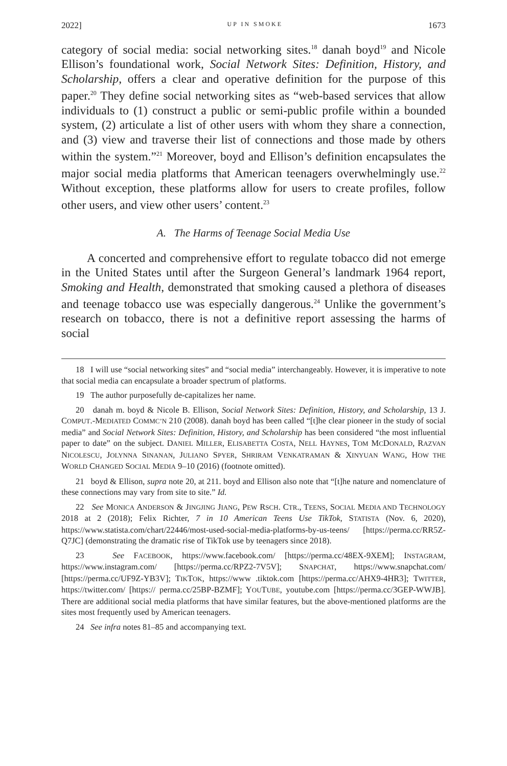2022] UP IN SMOKE 1673
category of social media: social networking sites.<sup>18</sup> danah boyd<sup>19</sup> and Nicole Ellison’s foundational work, Social Network Sites: Definition, History, and Scholarship, offers a clear and operative definition for the purpose of this paper.<sup>20</sup> They define social networking sites as “web-based services that allow individuals to (1) construct a public or semi-public profile within a bounded system, (2) articulate a list of other users with whom they share a connection, and (3) view and traverse their list of connections and those made by others within the system.”<sup>21</sup> Moreover, boyd and Ellison’s definition encapsulates the major social media platforms that American teenagers overwhelmingly use.<sup>22</sup> Without exception, these platforms allow for users to create profiles, follow other users, and view other users’ content.<sup>23</sup>
A. The Harms of Teenage Social Media Use
A concerted and comprehensive effort to regulate tobacco did not emerge in the United States until after the Surgeon General’s landmark 1964 report, Smoking and Health, demonstrated that smoking caused a plethora of diseases and teenage tobacco use was especially dangerous.<sup>24</sup> Unlike the government’s research on tobacco, there is not a definitive report assessing the harms of social
18 I will use “social networking sites” and “social media” interchangeably. However, it is imperative to note that social media can encapsulate a broader spectrum of platforms.
19 The author purposefully de-capitalizes her name.
20 danah m. boyd & Nicole B. Ellison, Social Network Sites: Definition, History, and Scholarship, 13 J. COMPUT.-MEDIATED COMMC’N 210 (2008). danah boyd has been called “[t]he clear pioneer in the study of social media” and Social Network Sites: Definition, History, and Scholarship has been considered “the most influential paper to date” on the subject. DANIEL MILLER, ELISABETTA COSTA, NELL HAYNES, TOM MCDONALD, RAZVAN NICOLESCU, JOLYNNA SINANAN, JULIANO SPYER, SHRIRAM VENKATRAMAN & XINYUAN WANG, HOW THE WORLD CHANGED SOCIAL MEDIA 9–10 (2016) (footnote omitted).
21 boyd & Ellison, supra note 20, at 211. boyd and Ellison also note that “[t]he nature and nomenclature of these connections may vary from site to site.” Id.
22 See MONICA ANDERSON & JINGJING JIANG, PEW RSCH. CTR., TEENS, SOCIAL MEDIA AND TECHNOLOGY 2018 at 2 (2018); Felix Richter, 7 in 10 American Teens Use TikTok, STATISTA (Nov. 6, 2020), https://www.statista.com/chart/22446/most-used-social-media-platforms-by-us-teens/ [https://perma.cc/RR5Z-Q7JC] (demonstrating the dramatic rise of TikTok use by teenagers since 2018).
23 See FACEBOOK, https://www.facebook.com/ [https://perma.cc/48EX-9XEM]; INSTAGRAM, https://www.instagram.com/ [https://perma.cc/RPZ2-7V5V]; SNAPCHAT, https://www.snapchat.com/ [https://perma.cc/UF9Z-YB3V]; TIKTOK, https://www .tiktok.com [https://perma.cc/AHX9-4HR3]; TWITTER, https://twitter.com/ [https:// perma.cc/25BP-BZMF]; YOUTUBE, youtube.com [https://perma.cc/3GEP-WWJB]. There are additional social media platforms that have similar features, but the above-mentioned platforms are the sites most frequently used by American teenagers.
24 See infra notes 81–85 and accompanying text.